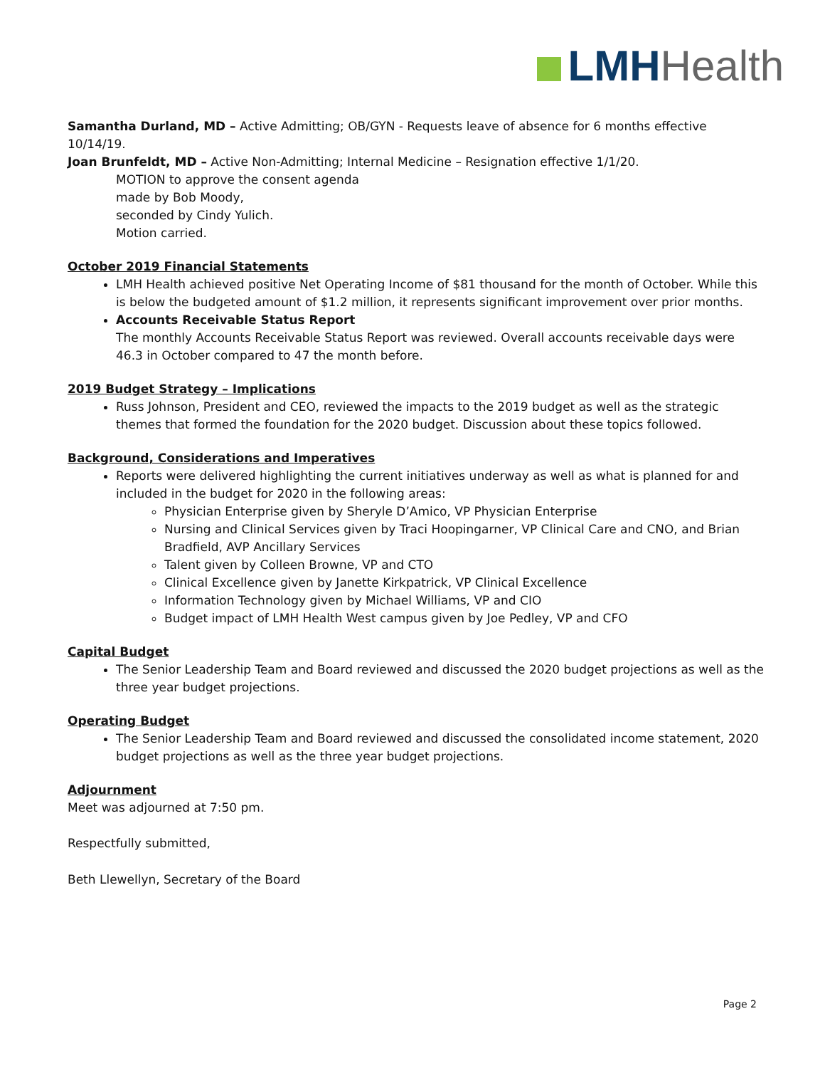LMH Health
Samantha Durland, MD – Active Admitting; OB/GYN - Requests leave of absence for 6 months effective 10/14/19.
Joan Brunfeldt, MD – Active Non-Admitting; Internal Medicine – Resignation effective 1/1/20.
MOTION to approve the consent agenda
made by Bob Moody,
seconded by Cindy Yulich.
Motion carried.
October 2019 Financial Statements
LMH Health achieved positive Net Operating Income of $81 thousand for the month of October. While this is below the budgeted amount of $1.2 million, it represents significant improvement over prior months.
Accounts Receivable Status Report
The monthly Accounts Receivable Status Report was reviewed. Overall accounts receivable days were 46.3 in October compared to 47 the month before.
2019 Budget Strategy – Implications
Russ Johnson, President and CEO, reviewed the impacts to the 2019 budget as well as the strategic themes that formed the foundation for the 2020 budget. Discussion about these topics followed.
Background, Considerations and Imperatives
Reports were delivered highlighting the current initiatives underway as well as what is planned for and included in the budget for 2020 in the following areas:
Physician Enterprise given by Sheryle D’Amico, VP Physician Enterprise
Nursing and Clinical Services given by Traci Hoopingarner, VP Clinical Care and CNO, and Brian Bradfield, AVP Ancillary Services
Talent given by Colleen Browne, VP and CTO
Clinical Excellence given by Janette Kirkpatrick, VP Clinical Excellence
Information Technology given by Michael Williams, VP and CIO
Budget impact of LMH Health West campus given by Joe Pedley, VP and CFO
Capital Budget
The Senior Leadership Team and Board reviewed and discussed the 2020 budget projections as well as the three year budget projections.
Operating Budget
The Senior Leadership Team and Board reviewed and discussed the consolidated income statement, 2020 budget projections as well as the three year budget projections.
Adjournment
Meet was adjourned at 7:50 pm.
Respectfully submitted,
Beth Llewellyn, Secretary of the Board
Page 2